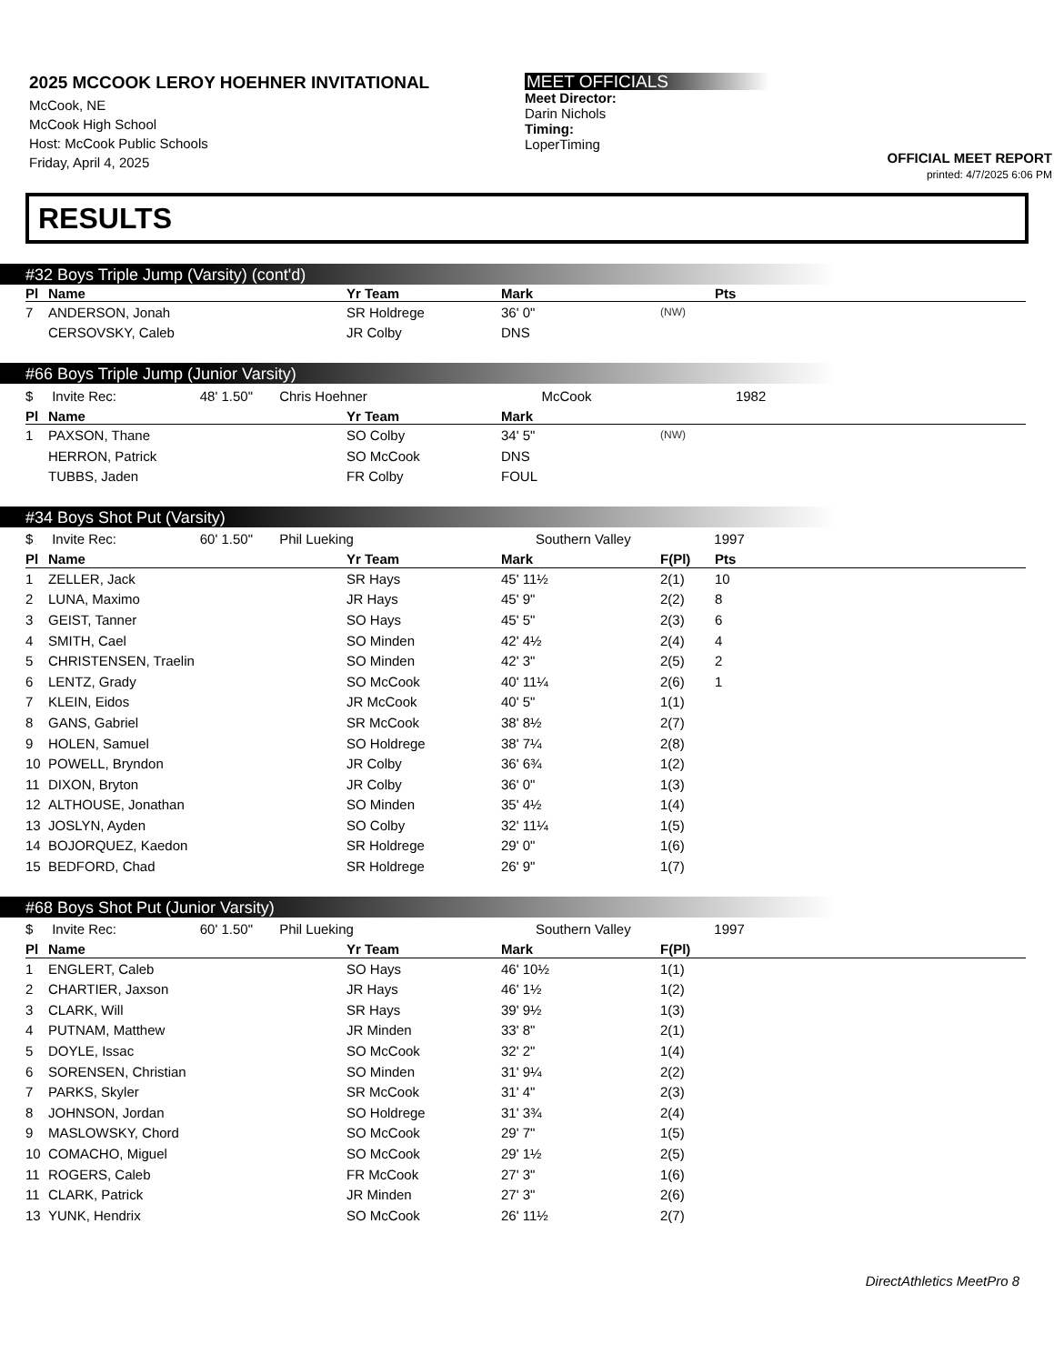2025 MCCOOK LEROY HOEHNER INVITATIONAL
McCook, NE
McCook High School
Host: McCook Public Schools
Friday, April 4, 2025
MEET OFFICIALS
Meet Director:
Darin Nichols
Timing:
LoperTiming
OFFICIAL MEET REPORT
printed: 4/7/2025 6:06 PM
RESULTS
#32 Boys Triple Jump (Varsity) (cont'd)
| Pl | Name | Yr Team | Mark | | Pts |
| --- | --- | --- | --- | --- | --- |
| 7 | ANDERSON, Jonah | SR Holdrege | 36' 0" | (NW) | |
| | CERSOVSKY, Caleb | JR Colby | DNS | | |
#66 Boys Triple Jump (Junior Varsity)
| $ Invite Rec: 48' 1.50" Chris Hoehner McCook 1982 | | | | | |
| Pl | Name | Yr Team | Mark | | |
| 1 | PAXSON, Thane | SO Colby | 34' 5" | (NW) | |
| | HERRON, Patrick | SO McCook | DNS | | |
| | TUBBS, Jaden | FR Colby | FOUL | | |
#34 Boys Shot Put (Varsity)
| $ Invite Rec: 60' 1.50" Phil Lueking Southern Valley 1997 | | | | | |
| Pl | Name | Yr Team | Mark | F(Pl) | Pts |
| 1 | ZELLER, Jack | SR Hays | 45' 11½ | 2(1) | 10 |
| 2 | LUNA, Maximo | JR Hays | 45' 9" | 2(2) | 8 |
| 3 | GEIST, Tanner | SO Hays | 45' 5" | 2(3) | 6 |
| 4 | SMITH, Cael | SO Minden | 42' 4½ | 2(4) | 4 |
| 5 | CHRISTENSEN, Traelin | SO Minden | 42' 3" | 2(5) | 2 |
| 6 | LENTZ, Grady | SO McCook | 40' 11¼ | 2(6) | 1 |
| 7 | KLEIN, Eidos | JR McCook | 40' 5" | 1(1) | |
| 8 | GANS, Gabriel | SR McCook | 38' 8½ | 2(7) | |
| 9 | HOLEN, Samuel | SO Holdrege | 38' 7¼ | 2(8) | |
| 10 | POWELL, Bryndon | JR Colby | 36' 6¾ | 1(2) | |
| 11 | DIXON, Bryton | JR Colby | 36' 0" | 1(3) | |
| 12 | ALTHOUSE, Jonathan | SO Minden | 35' 4½ | 1(4) | |
| 13 | JOSLYN, Ayden | SO Colby | 32' 11¼ | 1(5) | |
| 14 | BOJORQUEZ, Kaedon | SR Holdrege | 29' 0" | 1(6) | |
| 15 | BEDFORD, Chad | SR Holdrege | 26' 9" | 1(7) | |
#68 Boys Shot Put (Junior Varsity)
| $ Invite Rec: 60' 1.50" Phil Lueking Southern Valley 1997 | | | | | |
| Pl | Name | Yr Team | Mark | F(Pl) | |
| 1 | ENGLERT, Caleb | SO Hays | 46' 10½ | 1(1) | |
| 2 | CHARTIER, Jaxson | JR Hays | 46' 1½ | 1(2) | |
| 3 | CLARK, Will | SR Hays | 39' 9½ | 1(3) | |
| 4 | PUTNAM, Matthew | JR Minden | 33' 8" | 2(1) | |
| 5 | DOYLE, Issac | SO McCook | 32' 2" | 1(4) | |
| 6 | SORENSEN, Christian | SO Minden | 31' 9¼ | 2(2) | |
| 7 | PARKS, Skyler | SR McCook | 31' 4" | 2(3) | |
| 8 | JOHNSON, Jordan | SO Holdrege | 31' 3¾ | 2(4) | |
| 9 | MASLOWSKY, Chord | SO McCook | 29' 7" | 1(5) | |
| 10 | COMACHO, Miguel | SO McCook | 29' 1½ | 2(5) | |
| 11 | ROGERS, Caleb | FR McCook | 27' 3" | 1(6) | |
| 11 | CLARK, Patrick | JR Minden | 27' 3" | 2(6) | |
| 13 | YUNK, Hendrix | SO McCook | 26' 11½ | 2(7) | |
DirectAthletics MeetPro 8